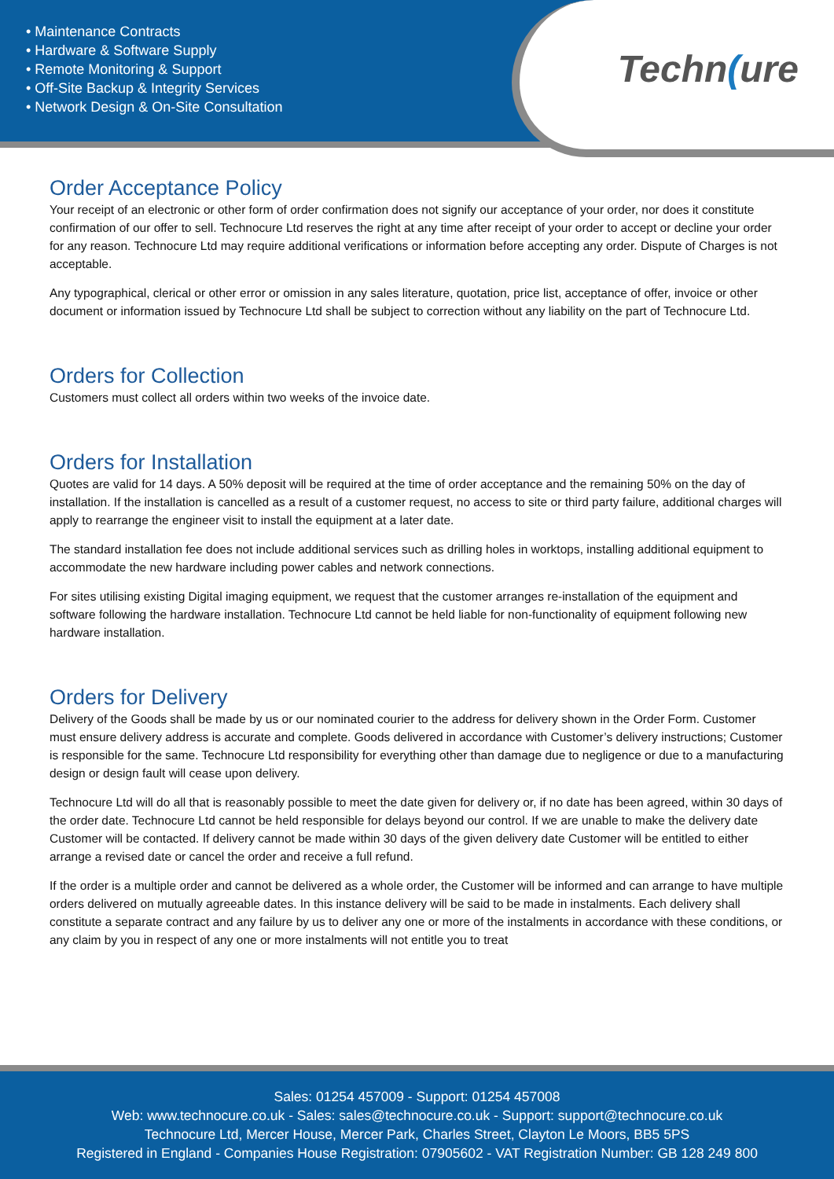• Maintenance Contracts
• Hardware & Software Supply
• Remote Monitoring & Support
• Off-Site Backup & Integrity Services
• Network Design & On-Site Consultation
Techn(ure
Order Acceptance Policy
Your receipt of an electronic or other form of order confirmation does not signify our acceptance of your order, nor does it constitute confirmation of our offer to sell. Technocure Ltd reserves the right at any time after receipt of your order to accept or decline your order for any reason. Technocure Ltd may require additional verifications or information before accepting any order. Dispute of Charges is not acceptable.
Any typographical, clerical or other error or omission in any sales literature, quotation, price list, acceptance of offer, invoice or other document or information issued by Technocure Ltd shall be subject to correction without any liability on the part of Technocure Ltd.
Orders for Collection
Customers must collect all orders within two weeks of the invoice date.
Orders for Installation
Quotes are valid for 14 days. A 50% deposit will be required at the time of order acceptance and the remaining 50% on the day of installation. If the installation is cancelled as a result of a customer request, no access to site or third party failure, additional charges will apply to rearrange the engineer visit to install the equipment at a later date.
The standard installation fee does not include additional services such as drilling holes in worktops, installing additional equipment to accommodate the new hardware including power cables and network connections.
For sites utilising existing Digital imaging equipment, we request that the customer arranges re-installation of the equipment and software following the hardware installation. Technocure Ltd cannot be held liable for non-functionality of equipment following new hardware installation.
Orders for Delivery
Delivery of the Goods shall be made by us or our nominated courier to the address for delivery shown in the Order Form. Customer must ensure delivery address is accurate and complete. Goods delivered in accordance with Customer’s delivery instructions; Customer is responsible for the same. Technocure Ltd responsibility for everything other than damage due to negligence or due to a manufacturing design or design fault will cease upon delivery.
Technocure Ltd will do all that is reasonably possible to meet the date given for delivery or, if no date has been agreed, within 30 days of the order date. Technocure Ltd cannot be held responsible for delays beyond our control. If we are unable to make the delivery date Customer will be contacted. If delivery cannot be made within 30 days of the given delivery date Customer will be entitled to either arrange a revised date or cancel the order and receive a full refund.
If the order is a multiple order and cannot be delivered as a whole order, the Customer will be informed and can arrange to have multiple orders delivered on mutually agreeable dates. In this instance delivery will be said to be made in instalments. Each delivery shall constitute a separate contract and any failure by us to deliver any one or more of the instalments in accordance with these conditions, or any claim by you in respect of any one or more instalments will not entitle you to treat
Sales: 01254 457009 - Support: 01254 457008
Web: www.technocure.co.uk - Sales: sales@technocure.co.uk - Support: support@technocure.co.uk
Technocure Ltd, Mercer House, Mercer Park, Charles Street, Clayton Le Moors, BB5 5PS
Registered in England - Companies House Registration: 07905602 - VAT Registration Number: GB 128 249 800